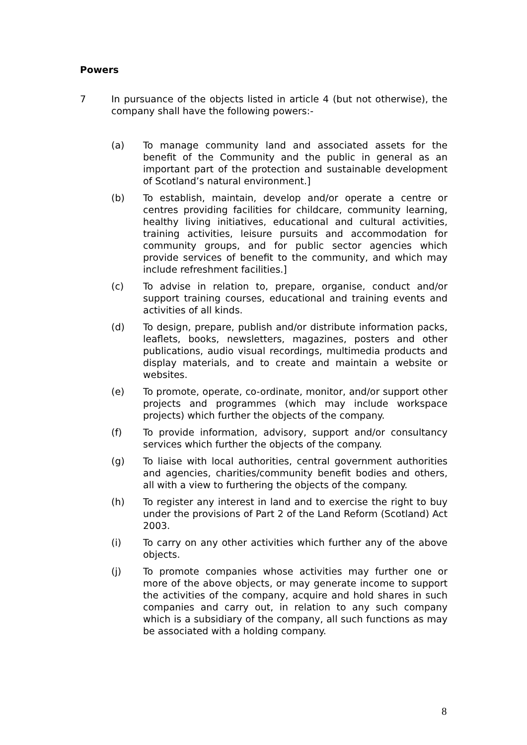Powers
7 In pursuance of the objects listed in article 4 (but not otherwise), the company shall have the following powers:-
(a) To manage community land and associated assets for the benefit of the Community and the public in general as an important part of the protection and sustainable development of Scotland’s natural environment.]
(b) To establish, maintain, develop and/or operate a centre or centres providing facilities for childcare, community learning, healthy living initiatives, educational and cultural activities, training activities, leisure pursuits and accommodation for community groups, and for public sector agencies which provide services of benefit to the community, and which may include refreshment facilities.]
(c) To advise in relation to, prepare, organise, conduct and/or support training courses, educational and training events and activities of all kinds.
(d) To design, prepare, publish and/or distribute information packs, leaflets, books, newsletters, magazines, posters and other publications, audio visual recordings, multimedia products and display materials, and to create and maintain a website or websites.
(e) To promote, operate, co-ordinate, monitor, and/or support other projects and programmes (which may include workspace projects) which further the objects of the company.
(f) To provide information, advisory, support and/or consultancy services which further the objects of the company.
(g) To liaise with local authorities, central government authorities and agencies, charities/community benefit bodies and others, all with a view to furthering the objects of the company.
(h) To register any interest in land and to exercise the right to buy under the provisions of Part 2 of the Land Reform (Scotland) Act 2003.
(i) To carry on any other activities which further any of the above objects.
(j) To promote companies whose activities may further one or more of the above objects, or may generate income to support the activities of the company, acquire and hold shares in such companies and carry out, in relation to any such company which is a subsidiary of the company, all such functions as may be associated with a holding company.
8